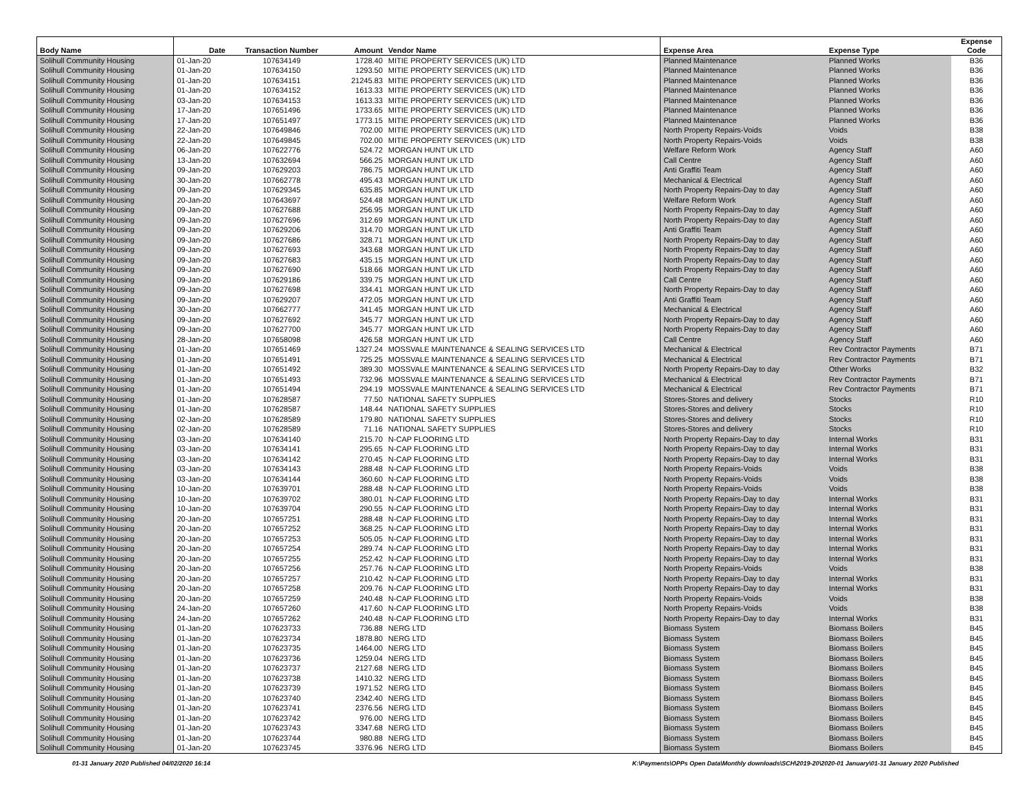| Body Name | Date | Transaction Number | Amount | Vendor Name | Expense Area | Expense Type | Expense Code |
| --- | --- | --- | --- | --- | --- | --- | --- |
| Solihull Community Housing | 01-Jan-20 | 107634149 | 1728.40 | MITIE PROPERTY SERVICES (UK) LTD | Planned Maintenance | Planned Works | B36 |
| Solihull Community Housing | 01-Jan-20 | 107634150 | 1293.50 | MITIE PROPERTY SERVICES (UK) LTD | Planned Maintenance | Planned Works | B36 |
| Solihull Community Housing | 01-Jan-20 | 107634151 | 21245.83 | MITIE PROPERTY SERVICES (UK) LTD | Planned Maintenance | Planned Works | B36 |
| Solihull Community Housing | 01-Jan-20 | 107634152 | 1613.33 | MITIE PROPERTY SERVICES (UK) LTD | Planned Maintenance | Planned Works | B36 |
| Solihull Community Housing | 03-Jan-20 | 107634153 | 1613.33 | MITIE PROPERTY SERVICES (UK) LTD | Planned Maintenance | Planned Works | B36 |
| Solihull Community Housing | 17-Jan-20 | 107651496 | 1733.65 | MITIE PROPERTY SERVICES (UK) LTD | Planned Maintenance | Planned Works | B36 |
| Solihull Community Housing | 17-Jan-20 | 107651497 | 1773.15 | MITIE PROPERTY SERVICES (UK) LTD | Planned Maintenance | Planned Works | B36 |
| Solihull Community Housing | 22-Jan-20 | 107649846 | 702.00 | MITIE PROPERTY SERVICES (UK) LTD | North Property Repairs-Voids | Voids | B38 |
| Solihull Community Housing | 22-Jan-20 | 107649845 | 702.00 | MITIE PROPERTY SERVICES (UK) LTD | North Property Repairs-Voids | Voids | B38 |
| Solihull Community Housing | 06-Jan-20 | 107622776 | 524.72 | MORGAN HUNT UK LTD | Welfare Reform Work | Agency Staff | A60 |
| Solihull Community Housing | 13-Jan-20 | 107632694 | 566.25 | MORGAN HUNT UK LTD | Call Centre | Agency Staff | A60 |
| Solihull Community Housing | 09-Jan-20 | 107629203 | 786.75 | MORGAN HUNT UK LTD | Anti Graffiti Team | Agency Staff | A60 |
| Solihull Community Housing | 30-Jan-20 | 107662778 | 495.43 | MORGAN HUNT UK LTD | Mechanical & Electrical | Agency Staff | A60 |
| Solihull Community Housing | 09-Jan-20 | 107629345 | 635.85 | MORGAN HUNT UK LTD | North Property Repairs-Day to day | Agency Staff | A60 |
| Solihull Community Housing | 20-Jan-20 | 107643697 | 524.48 | MORGAN HUNT UK LTD | Welfare Reform Work | Agency Staff | A60 |
| Solihull Community Housing | 09-Jan-20 | 107627688 | 256.95 | MORGAN HUNT UK LTD | North Property Repairs-Day to day | Agency Staff | A60 |
| Solihull Community Housing | 09-Jan-20 | 107627696 | 312.69 | MORGAN HUNT UK LTD | North Property Repairs-Day to day | Agency Staff | A60 |
| Solihull Community Housing | 09-Jan-20 | 107629206 | 314.70 | MORGAN HUNT UK LTD | Anti Graffiti Team | Agency Staff | A60 |
| Solihull Community Housing | 09-Jan-20 | 107627686 | 328.71 | MORGAN HUNT UK LTD | North Property Repairs-Day to day | Agency Staff | A60 |
| Solihull Community Housing | 09-Jan-20 | 107627693 | 343.68 | MORGAN HUNT UK LTD | North Property Repairs-Day to day | Agency Staff | A60 |
| Solihull Community Housing | 09-Jan-20 | 107627683 | 435.15 | MORGAN HUNT UK LTD | North Property Repairs-Day to day | Agency Staff | A60 |
| Solihull Community Housing | 09-Jan-20 | 107627690 | 518.66 | MORGAN HUNT UK LTD | North Property Repairs-Day to day | Agency Staff | A60 |
| Solihull Community Housing | 09-Jan-20 | 107629186 | 339.75 | MORGAN HUNT UK LTD | Call Centre | Agency Staff | A60 |
| Solihull Community Housing | 09-Jan-20 | 107627698 | 334.41 | MORGAN HUNT UK LTD | North Property Repairs-Day to day | Agency Staff | A60 |
| Solihull Community Housing | 09-Jan-20 | 107629207 | 472.05 | MORGAN HUNT UK LTD | Anti Graffiti Team | Agency Staff | A60 |
| Solihull Community Housing | 30-Jan-20 | 107662777 | 341.45 | MORGAN HUNT UK LTD | Mechanical & Electrical | Agency Staff | A60 |
| Solihull Community Housing | 09-Jan-20 | 107627692 | 345.77 | MORGAN HUNT UK LTD | North Property Repairs-Day to day | Agency Staff | A60 |
| Solihull Community Housing | 09-Jan-20 | 107627700 | 345.77 | MORGAN HUNT UK LTD | North Property Repairs-Day to day | Agency Staff | A60 |
| Solihull Community Housing | 28-Jan-20 | 107658098 | 426.58 | MORGAN HUNT UK LTD | Call Centre | Agency Staff | A60 |
| Solihull Community Housing | 01-Jan-20 | 107651469 | 1327.24 | MOSSVALE MAINTENANCE & SEALING SERVICES LTD | Mechanical & Electrical | Rev Contractor Payments | B71 |
| Solihull Community Housing | 01-Jan-20 | 107651491 | 725.25 | MOSSVALE MAINTENANCE & SEALING SERVICES LTD | Mechanical & Electrical | Rev Contractor Payments | B71 |
| Solihull Community Housing | 01-Jan-20 | 107651492 | 389.30 | MOSSVALE MAINTENANCE & SEALING SERVICES LTD | North Property Repairs-Day to day | Other Works | B32 |
| Solihull Community Housing | 01-Jan-20 | 107651493 | 732.96 | MOSSVALE MAINTENANCE & SEALING SERVICES LTD | Mechanical & Electrical | Rev Contractor Payments | B71 |
| Solihull Community Housing | 01-Jan-20 | 107651494 | 294.19 | MOSSVALE MAINTENANCE & SEALING SERVICES LTD | Mechanical & Electrical | Rev Contractor Payments | B71 |
| Solihull Community Housing | 01-Jan-20 | 107628587 | 77.50 | NATIONAL SAFETY SUPPLIES | Stores-Stores and delivery | Stocks | R10 |
| Solihull Community Housing | 01-Jan-20 | 107628587 | 148.44 | NATIONAL SAFETY SUPPLIES | Stores-Stores and delivery | Stocks | R10 |
| Solihull Community Housing | 02-Jan-20 | 107628589 | 179.80 | NATIONAL SAFETY SUPPLIES | Stores-Stores and delivery | Stocks | R10 |
| Solihull Community Housing | 02-Jan-20 | 107628589 | 71.16 | NATIONAL SAFETY SUPPLIES | Stores-Stores and delivery | Stocks | R10 |
| Solihull Community Housing | 03-Jan-20 | 107634140 | 215.70 | N-CAP FLOORING LTD | North Property Repairs-Day to day | Internal Works | B31 |
| Solihull Community Housing | 03-Jan-20 | 107634141 | 295.65 | N-CAP FLOORING LTD | North Property Repairs-Day to day | Internal Works | B31 |
| Solihull Community Housing | 03-Jan-20 | 107634142 | 270.45 | N-CAP FLOORING LTD | North Property Repairs-Day to day | Internal Works | B31 |
| Solihull Community Housing | 03-Jan-20 | 107634143 | 288.48 | N-CAP FLOORING LTD | North Property Repairs-Voids | Voids | B38 |
| Solihull Community Housing | 03-Jan-20 | 107634144 | 360.60 | N-CAP FLOORING LTD | North Property Repairs-Voids | Voids | B38 |
| Solihull Community Housing | 10-Jan-20 | 107639701 | 288.48 | N-CAP FLOORING LTD | North Property Repairs-Voids | Voids | B38 |
| Solihull Community Housing | 10-Jan-20 | 107639702 | 380.01 | N-CAP FLOORING LTD | North Property Repairs-Day to day | Internal Works | B31 |
| Solihull Community Housing | 10-Jan-20 | 107639704 | 290.55 | N-CAP FLOORING LTD | North Property Repairs-Day to day | Internal Works | B31 |
| Solihull Community Housing | 20-Jan-20 | 107657251 | 288.48 | N-CAP FLOORING LTD | North Property Repairs-Day to day | Internal Works | B31 |
| Solihull Community Housing | 20-Jan-20 | 107657252 | 368.25 | N-CAP FLOORING LTD | North Property Repairs-Day to day | Internal Works | B31 |
| Solihull Community Housing | 20-Jan-20 | 107657253 | 505.05 | N-CAP FLOORING LTD | North Property Repairs-Day to day | Internal Works | B31 |
| Solihull Community Housing | 20-Jan-20 | 107657254 | 289.74 | N-CAP FLOORING LTD | North Property Repairs-Day to day | Internal Works | B31 |
| Solihull Community Housing | 20-Jan-20 | 107657255 | 252.42 | N-CAP FLOORING LTD | North Property Repairs-Day to day | Internal Works | B31 |
| Solihull Community Housing | 20-Jan-20 | 107657256 | 257.76 | N-CAP FLOORING LTD | North Property Repairs-Voids | Voids | B38 |
| Solihull Community Housing | 20-Jan-20 | 107657257 | 210.42 | N-CAP FLOORING LTD | North Property Repairs-Day to day | Internal Works | B31 |
| Solihull Community Housing | 20-Jan-20 | 107657258 | 209.76 | N-CAP FLOORING LTD | North Property Repairs-Day to day | Internal Works | B31 |
| Solihull Community Housing | 20-Jan-20 | 107657259 | 240.48 | N-CAP FLOORING LTD | North Property Repairs-Voids | Voids | B38 |
| Solihull Community Housing | 24-Jan-20 | 107657260 | 417.60 | N-CAP FLOORING LTD | North Property Repairs-Voids | Voids | B38 |
| Solihull Community Housing | 24-Jan-20 | 107657262 | 240.48 | N-CAP FLOORING LTD | North Property Repairs-Day to day | Internal Works | B31 |
| Solihull Community Housing | 01-Jan-20 | 107623733 | 736.88 | NERG LTD | Biomass System | Biomass Boilers | B45 |
| Solihull Community Housing | 01-Jan-20 | 107623734 | 1878.80 | NERG LTD | Biomass System | Biomass Boilers | B45 |
| Solihull Community Housing | 01-Jan-20 | 107623735 | 1464.00 | NERG LTD | Biomass System | Biomass Boilers | B45 |
| Solihull Community Housing | 01-Jan-20 | 107623736 | 1259.04 | NERG LTD | Biomass System | Biomass Boilers | B45 |
| Solihull Community Housing | 01-Jan-20 | 107623737 | 2127.68 | NERG LTD | Biomass System | Biomass Boilers | B45 |
| Solihull Community Housing | 01-Jan-20 | 107623738 | 1410.32 | NERG LTD | Biomass System | Biomass Boilers | B45 |
| Solihull Community Housing | 01-Jan-20 | 107623739 | 1971.52 | NERG LTD | Biomass System | Biomass Boilers | B45 |
| Solihull Community Housing | 01-Jan-20 | 107623740 | 2342.40 | NERG LTD | Biomass System | Biomass Boilers | B45 |
| Solihull Community Housing | 01-Jan-20 | 107623741 | 2376.56 | NERG LTD | Biomass System | Biomass Boilers | B45 |
| Solihull Community Housing | 01-Jan-20 | 107623742 | 976.00 | NERG LTD | Biomass System | Biomass Boilers | B45 |
| Solihull Community Housing | 01-Jan-20 | 107623743 | 3347.68 | NERG LTD | Biomass System | Biomass Boilers | B45 |
| Solihull Community Housing | 01-Jan-20 | 107623744 | 980.88 | NERG LTD | Biomass System | Biomass Boilers | B45 |
| Solihull Community Housing | 01-Jan-20 | 107623745 | 3376.96 | NERG LTD | Biomass System | Biomass Boilers | B45 |
01-31 January 2020 Published 04/02/2020 16:14 K:\Payments\OPPs Open Data\Monthly downloads\SCH\2019-20\2020-01 January\01-31 January 2020 Published